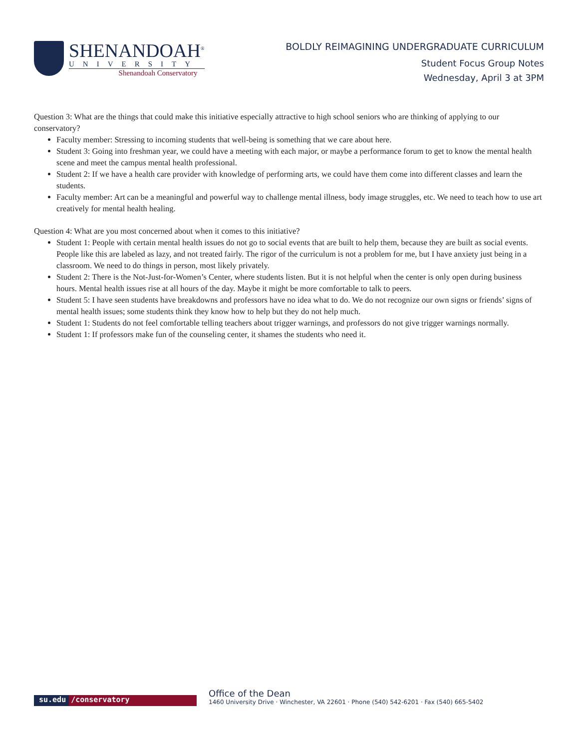SHENANDOAH<sup>®</sup>
UNIVERSITY
Shenandoah Conservatory
BOLDLY REIMAGINING UNDERGRADUATE CURRICULUM
Student Focus Group Notes
Wednesday, April 3 at 3PM
Question 3: What are the things that could make this initiative especially attractive to high school seniors who are thinking of applying to our conservatory?
Faculty member: Stressing to incoming students that well-being is something that we care about here.
Student 3: Going into freshman year, we could have a meeting with each major, or maybe a performance forum to get to know the mental health scene and meet the campus mental health professional.
Student 2: If we have a health care provider with knowledge of performing arts, we could have them come into different classes and learn the students.
Faculty member: Art can be a meaningful and powerful way to challenge mental illness, body image struggles, etc. We need to teach how to use art creatively for mental health healing.
Question 4: What are you most concerned about when it comes to this initiative?
Student 1: People with certain mental health issues do not go to social events that are built to help them, because they are built as social events. People like this are labeled as lazy, and not treated fairly. The rigor of the curriculum is not a problem for me, but I have anxiety just being in a classroom. We need to do things in person, most likely privately.
Student 2: There is the Not-Just-for-Women’s Center, where students listen. But it is not helpful when the center is only open during business hours. Mental health issues rise at all hours of the day. Maybe it might be more comfortable to talk to peers.
Student 5: I have seen students have breakdowns and professors have no idea what to do. We do not recognize our own signs or friends’ signs of mental health issues; some students think they know how to help but they do not help much.
Student 1: Students do not feel comfortable telling teachers about trigger warnings, and professors do not give trigger warnings normally.
Student 1: If professors make fun of the counseling center, it shames the students who need it.
su.edu /conservatory
Office of the Dean
1460 University Drive · Winchester, VA 22601 · Phone (540) 542-6201 · Fax (540) 665-5402